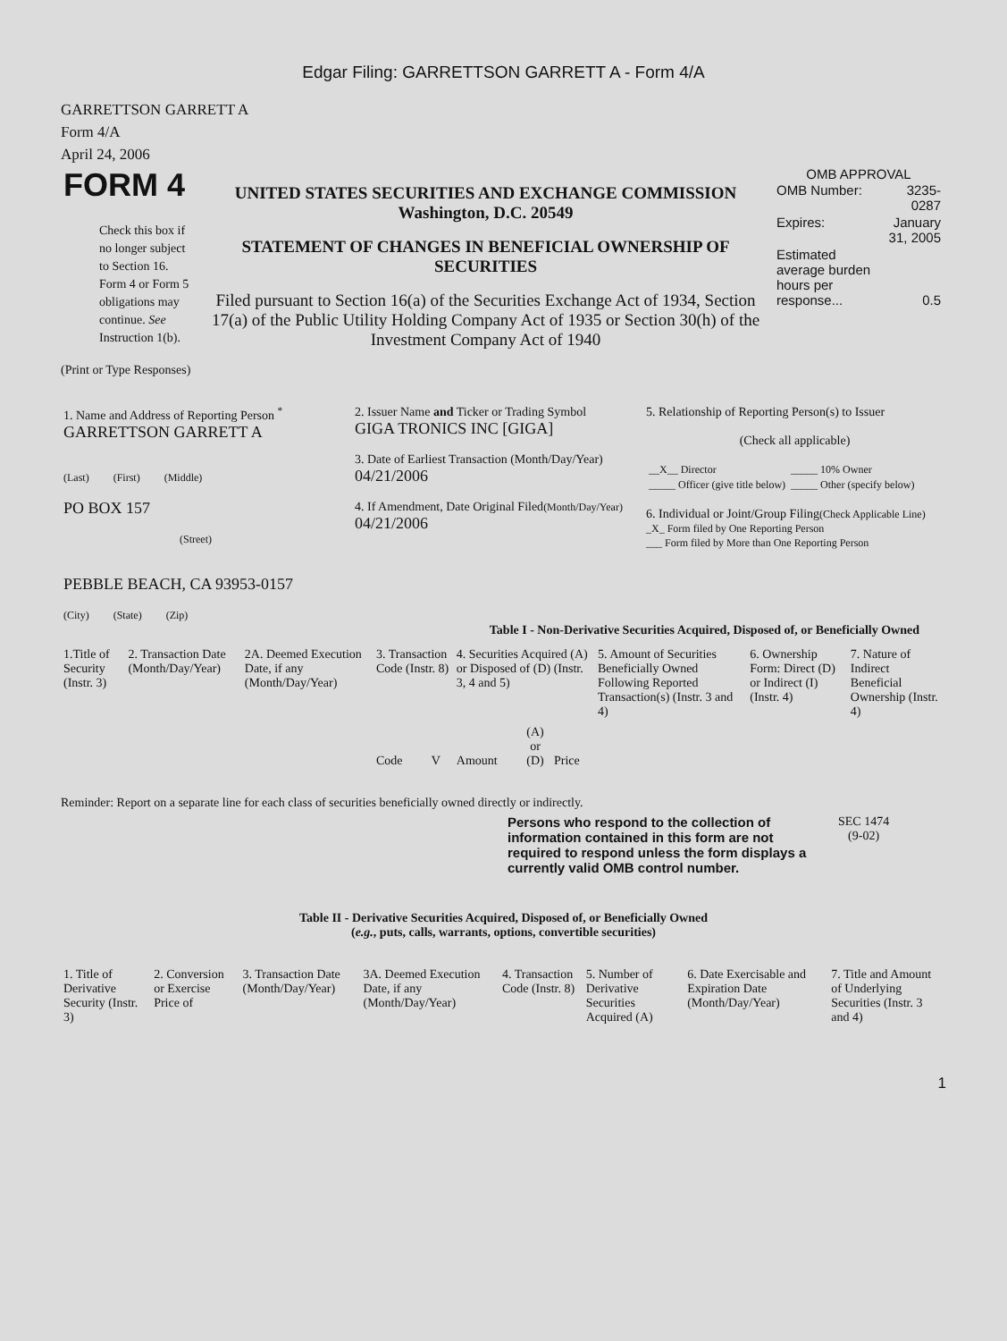Edgar Filing: GARRETTSON GARRETT A - Form 4/A
GARRETTSON GARRETT A
Form 4/A
April 24, 2006
| FORM 4 Check this box if no longer subject to Section 16. Form 4 or Form 5 obligations may continue. See Instruction 1(b). | UNITED STATES SECURITIES AND EXCHANGE COMMISSION Washington, D.C. 20549 STATEMENT OF CHANGES IN BENEFICIAL OWNERSHIP OF SECURITIES Filed pursuant to Section 16(a) of the Securities Exchange Act of 1934, Section 17(a) of the Public Utility Holding Company Act of 1935 or Section 30(h) of the Investment Company Act of 1940 | OMB APPROVAL / OMB Number: / 3235-0287 / / Expires: / January 31, 2005 / / Estimated average burden hours per response... / 0.5 / |
(Print or Type Responses)
| 1. Name and Address of Reporting Person <sup>*</sup> GARRETTSON GARRETT A (Last) (First) (Middle) PO BOX 157 (Street) PEBBLE BEACH, CA 93953-0157 (City) (State) (Zip) | 2. Issuer Name and Ticker or Trading Symbol GIGA TRONICS INC [GIGA] 3. Date of Earliest Transaction (Month/Day/Year) 04/21/2006 4. If Amendment, Date Original Filed (Month/Day/Year) 04/21/2006 | 5. Relationship of Reporting Person(s) to Issuer (Check all applicable) / __X__ Director / _____ 10% Owner / / _____ Officer (give title below) / _____ Other (specify below) / 6. Individual or Joint/Group Filing (Check Applicable Line) _X_ Form filed by One Reporting Person ___ Form filed by More than One Reporting Person |
Table I - Non-Derivative Securities Acquired, Disposed of, or Beneficially Owned
| 1.Title of Security (Instr. 3) | 2. Transaction Date (Month/Day/Year) | 2A. Deemed Execution Date, if any (Month/Day/Year) | 3. Transaction Code (Instr. 8) | | 4. Securities Acquired (A) or Disposed of (D) (Instr. 3, 4 and 5) | | | 5. Amount of Securities Beneficially Owned Following Reported Transaction(s) (Instr. 3 and 4) | 6. Ownership Form: Direct (D) or Indirect (I) (Instr. 4) | 7. Nature of Indirect Beneficial Ownership (Instr. 4) |
| | | | Code | V | Amount | (A) or (D) | Price | | | |
Reminder: Report on a separate line for each class of securities beneficially owned directly or indirectly.
Persons who respond to the collection of information contained in this form are not required to respond unless the form displays a currently valid OMB control number.
SEC 1474
(9-02)
Table II - Derivative Securities Acquired, Disposed of, or Beneficially Owned
(e.g., puts, calls, warrants, options, convertible securities)
| 1. Title of Derivative Security (Instr. 3) | 2. Conversion or Exercise Price of | 3. Transaction Date (Month/Day/Year) | 3A. Deemed Execution Date, if any (Month/Day/Year) | 4. Transaction Code (Instr. 8) | 5. Number of Derivative Securities Acquired (A) | 6. Date Exercisable and Expiration Date (Month/Day/Year) | 7. Title and Amount of Underlying Securities (Instr. 3 and 4) |
1